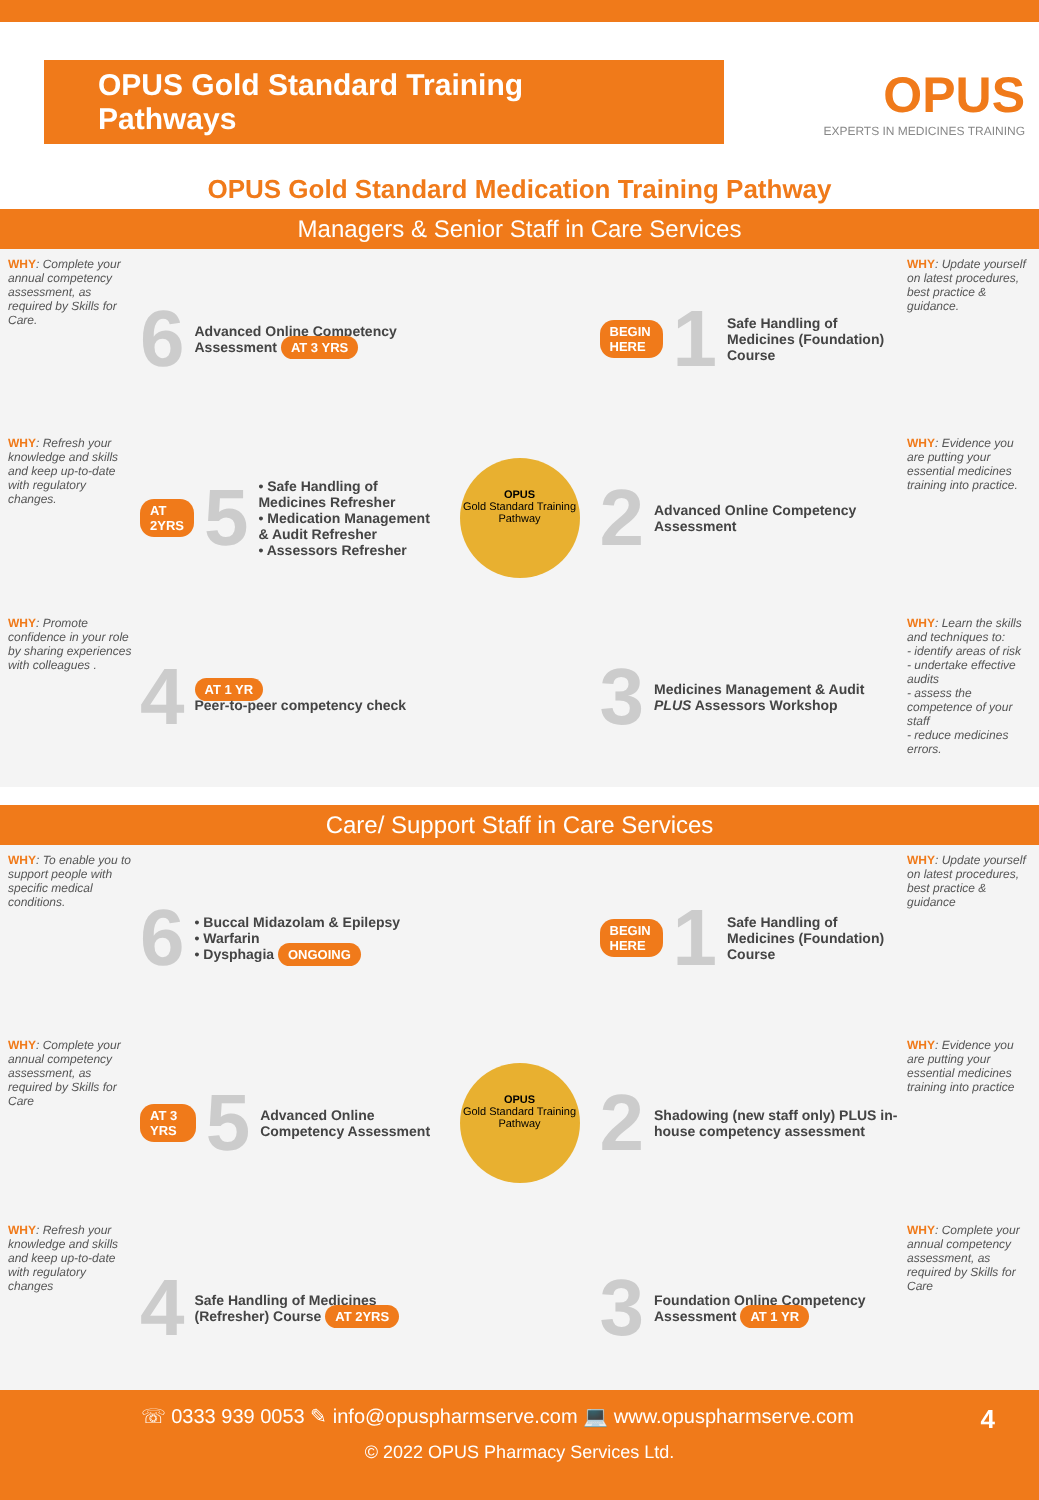OPUS Gold Standard Training Pathways
OPUS
EXPERTS IN MEDICINES TRAINING
OPUS Gold Standard Medication Training Pathway
Managers & Senior Staff in Care Services
WHY: Complete your annual competency assessment, as required by Skills for Care.
6 Advanced Online Competency Assessment AT 3 YRS
OPUS
Gold Standard Training Pathway
BEGIN HERE 1 Safe Handling of Medicines (Foundation) Course
WHY: Update yourself on latest procedures, best practice & guidance.
WHY: Refresh your knowledge and skills and keep up-to-date with regulatory changes.
AT 2YRS 5 • Safe Handling of Medicines Refresher
• Medication Management & Audit Refresher
• Assessors Refresher
2 Advanced Online Competency Assessment
WHY: Evidence you are putting your essential medicines training into practice.
WHY: Promote confidence in your role by sharing experiences with colleagues .
4 AT 1 YR
Peer-to-peer competency check
3 Medicines Management & Audit PLUS Assessors Workshop
WHY: Learn the skills and techniques to:
- identify areas of risk
- undertake effective audits
- assess the competence of your staff
- reduce medicines errors.
Care/ Support Staff in Care Services
WHY: To enable you to support people with specific medical conditions.
6 • Buccal Midazolam & Epilepsy
• Warfarin
• Dysphagia ONGOING
OPUS
Gold Standard Training Pathway
BEGIN HERE 1 Safe Handling of Medicines (Foundation) Course
WHY: Update yourself on latest procedures, best practice & guidance
WHY: Complete your annual competency assessment, as required by Skills for Care
AT 3 YRS 5 Advanced Online Competency Assessment
2 Shadowing (new staff only) PLUS in-house competency assessment
WHY: Evidence you are putting your essential medicines training into practice
WHY: Refresh your knowledge and skills and keep up-to-date with regulatory changes
4 Safe Handling of Medicines (Refresher) Course AT 2YRS
3 Foundation Online Competency Assessment AT 1 YR
WHY: Complete your annual competency assessment, as required by Skills for Care
☏ 0333 939 0053 ✎ info@opuspharmserve.com 💻 www.opuspharmserve.com 4
© 2022 OPUS Pharmacy Services Ltd.